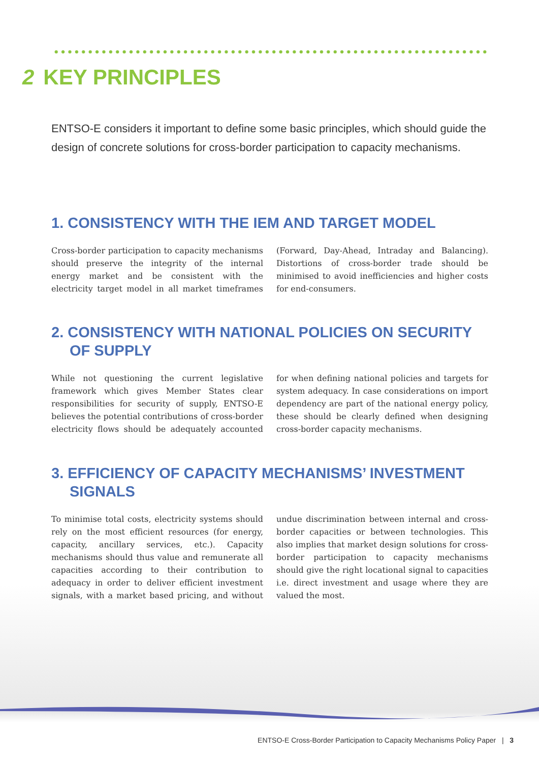2 KEY PRINCIPLES
ENTSO-E considers it important to define some basic principles, which should guide the design of concrete solutions for cross-border participation to capacity mechanisms.
1. CONSISTENCY WITH THE IEM AND TARGET MODEL
Cross-border participation to capacity mechanisms should preserve the integrity of the internal energy market and be consistent with the electricity target model in all market timeframes (Forward, Day-Ahead, Intraday and Balancing). Distortions of cross-border trade should be minimised to avoid inefficiencies and higher costs for end-consumers.
2. CONSISTENCY WITH NATIONAL POLICIES ON SECURITY OF SUPPLY
While not questioning the current legislative framework which gives Member States clear responsibilities for security of supply, ENTSO-E believes the potential contributions of cross-border electricity flows should be adequately accounted for when defining national policies and targets for system adequacy. In case considerations on import dependency are part of the national energy policy, these should be clearly defined when designing cross-border capacity mechanisms.
3. EFFICIENCY OF CAPACITY MECHANISMS’ INVESTMENT SIGNALS
To minimise total costs, electricity systems should rely on the most efficient resources (for energy, capacity, ancillary services, etc.). Capacity mechanisms should thus value and remunerate all capacities according to their contribution to adequacy in order to deliver efficient investment signals, with a market based pricing, and without undue discrimination between internal and cross-border capacities or between technologies. This also implies that market design solutions for cross-border participation to capacity mechanisms should give the right locational signal to capacities i.e. direct investment and usage where they are valued the most.
ENTSO-E Cross-Border Participation to Capacity Mechanisms Policy Paper | 3